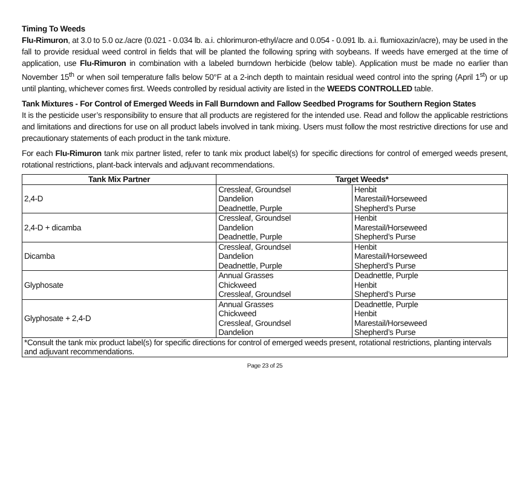Timing To Weeds
Flu-Rimuron, at 3.0 to 5.0 oz./acre (0.021 - 0.034 lb. a.i. chlorimuron-ethyl/acre and 0.054 - 0.091 lb. a.i. flumioxazin/acre), may be used in the fall to provide residual weed control in fields that will be planted the following spring with soybeans. If weeds have emerged at the time of application, use Flu-Rimuron in combination with a labeled burndown herbicide (below table). Application must be made no earlier than November 15<sup>th</sup> or when soil temperature falls below 50°F at a 2-inch depth to maintain residual weed control into the spring (April 1<sup>st</sup>) or up until planting, whichever comes first. Weeds controlled by residual activity are listed in the WEEDS CONTROLLED table.
Tank Mixtures - For Control of Emerged Weeds in Fall Burndown and Fallow Seedbed Programs for Southern Region States
It is the pesticide user’s responsibility to ensure that all products are registered for the intended use. Read and follow the applicable restrictions and limitations and directions for use on all product labels involved in tank mixing. Users must follow the most restrictive directions for use and precautionary statements of each product in the tank mixture.
For each Flu-Rimuron tank mix partner listed, refer to tank mix product label(s) for specific directions for control of emerged weeds present, rotational restrictions, plant-back intervals and adjuvant recommendations.
| Tank Mix Partner | Target Weeds* | |
| --- | --- | --- |
| 2,4-D | Cressleaf, Groundsel Dandelion Deadnettle, Purple | Henbit Marestail/Horseweed Shepherd’s Purse |
| 2,4-D + dicamba | Cressleaf, Groundsel Dandelion Deadnettle, Purple | Henbit Marestail/Horseweed Shepherd’s Purse |
| Dicamba | Cressleaf, Groundsel Dandelion Deadnettle, Purple | Henbit Marestail/Horseweed Shepherd’s Purse |
| Glyphosate | Annual Grasses Chickweed Cressleaf, Groundsel | Deadnettle, Purple Henbit Shepherd’s Purse |
| Glyphosate + 2,4-D | Annual Grasses Chickweed Cressleaf, Groundsel Dandelion | Deadnettle, Purple Henbit Marestail/Horseweed Shepherd’s Purse |
| *Consult the tank mix product label(s) for specific directions for control of emerged weeds present, rotational restrictions, planting intervals and adjuvant recommendations. | | |
Page 23 of 25